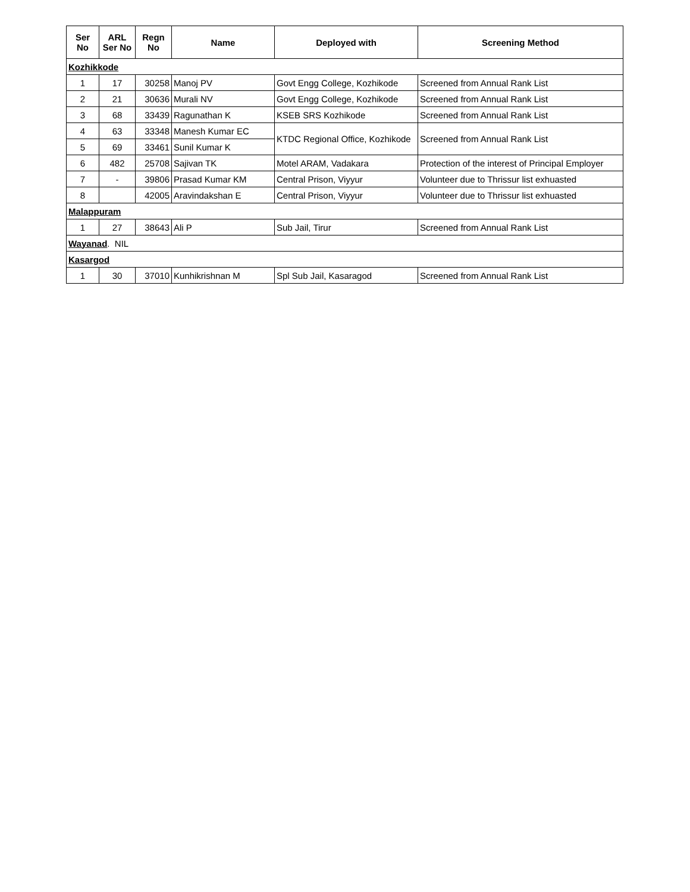| Ser No | ARL Ser No | Regn No | Name | Deployed with | Screening Method |
| --- | --- | --- | --- | --- | --- |
| Kozhikkode | | | | | |
| 1 | 17 | 30258 | Manoj PV | Govt Engg College, Kozhikode | Screened from Annual Rank List |
| 2 | 21 | 30636 | Murali NV | Govt Engg College, Kozhikode | Screened from Annual Rank List |
| 3 | 68 | 33439 | Ragunathan K | KSEB SRS Kozhikode | Screened from Annual Rank List |
| 4 | 63 | 33348 | Manesh Kumar EC | KTDC Regional Office, Kozhikode | Screened from Annual Rank List |
| 5 | 69 | 33461 | Sunil Kumar K | | |
| 6 | 482 | 25708 | Sajivan TK | Motel ARAM, Vadakara | Protection of the interest of Principal Employer |
| 7 | - | 39806 | Prasad Kumar KM | Central Prison, Viyyur | Volunteer due to Thrissur list exhuasted |
| 8 | | 42005 | Aravindakshan E | Central Prison, Viyyur | Volunteer due to Thrissur list exhuasted |
| Malappuram | | | | | |
| 1 | 27 | 38643 | Ali P | Sub Jail, Tirur | Screened from Annual Rank List |
| Wayanad . NIL | | | | | |
| Kasargod | | | | | |
| 1 | 30 | 37010 | Kunhikrishnan M | Spl Sub Jail, Kasaragod | Screened from Annual Rank List |